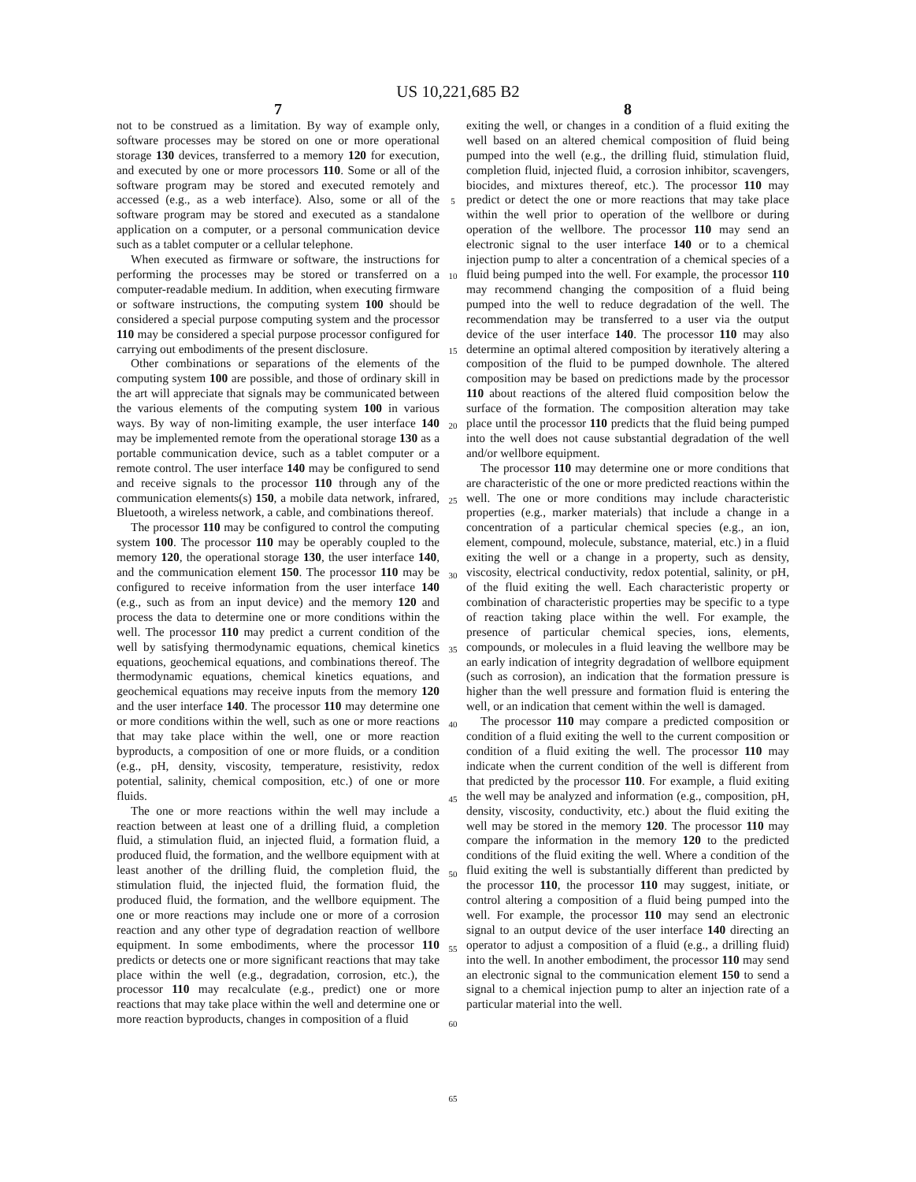US 10,221,685 B2
7
not to be construed as a limitation. By way of example only, software processes may be stored on one or more operational storage 130 devices, transferred to a memory 120 for execution, and executed by one or more processors 110. Some or all of the software program may be stored and executed remotely and accessed (e.g., as a web interface). Also, some or all of the software program may be stored and executed as a standalone application on a computer, or a personal communication device such as a tablet computer or a cellular telephone.
When executed as firmware or software, the instructions for performing the processes may be stored or transferred on a computer-readable medium. In addition, when executing firmware or software instructions, the computing system 100 should be considered a special purpose computing system and the processor 110 may be considered a special purpose processor configured for carrying out embodiments of the present disclosure.
Other combinations or separations of the elements of the computing system 100 are possible, and those of ordinary skill in the art will appreciate that signals may be communicated between the various elements of the computing system 100 in various ways. By way of non-limiting example, the user interface 140 may be implemented remote from the operational storage 130 as a portable communication device, such as a tablet computer or a remote control. The user interface 140 may be configured to send and receive signals to the processor 110 through any of the communication elements(s) 150, a mobile data network, infrared, Bluetooth, a wireless network, a cable, and combinations thereof.
The processor 110 may be configured to control the computing system 100. The processor 110 may be operably coupled to the memory 120, the operational storage 130, the user interface 140, and the communication element 150. The processor 110 may be configured to receive information from the user interface 140 (e.g., such as from an input device) and the memory 120 and process the data to determine one or more conditions within the well. The processor 110 may predict a current condition of the well by satisfying thermodynamic equations, chemical kinetics equations, geochemical equations, and combinations thereof. The thermodynamic equations, chemical kinetics equations, and geochemical equations may receive inputs from the memory 120 and the user interface 140. The processor 110 may determine one or more conditions within the well, such as one or more reactions that may take place within the well, one or more reaction byproducts, a composition of one or more fluids, or a condition (e.g., pH, density, viscosity, temperature, resistivity, redox potential, salinity, chemical composition, etc.) of one or more fluids.
The one or more reactions within the well may include a reaction between at least one of a drilling fluid, a completion fluid, a stimulation fluid, an injected fluid, a formation fluid, a produced fluid, the formation, and the wellbore equipment with at least another of the drilling fluid, the completion fluid, the stimulation fluid, the injected fluid, the formation fluid, the produced fluid, the formation, and the wellbore equipment. The one or more reactions may include one or more of a corrosion reaction and any other type of degradation reaction of wellbore equipment. In some embodiments, where the processor 110 predicts or detects one or more significant reactions that may take place within the well (e.g., degradation, corrosion, etc.), the processor 110 may recalculate (e.g., predict) one or more reactions that may take place within the well and determine one or more reaction byproducts, changes in composition of a fluid
5
10
15
20
25
30
35
40
45
50
55
60
65
8
exiting the well, or changes in a condition of a fluid exiting the well based on an altered chemical composition of fluid being pumped into the well (e.g., the drilling fluid, stimulation fluid, completion fluid, injected fluid, a corrosion inhibitor, scavengers, biocides, and mixtures thereof, etc.). The processor 110 may predict or detect the one or more reactions that may take place within the well prior to operation of the wellbore or during operation of the wellbore. The processor 110 may send an electronic signal to the user interface 140 or to a chemical injection pump to alter a concentration of a chemical species of a fluid being pumped into the well. For example, the processor 110 may recommend changing the composition of a fluid being pumped into the well to reduce degradation of the well. The recommendation may be transferred to a user via the output device of the user interface 140. The processor 110 may also determine an optimal altered composition by iteratively altering a composition of the fluid to be pumped downhole. The altered composition may be based on predictions made by the processor 110 about reactions of the altered fluid composition below the surface of the formation. The composition alteration may take place until the processor 110 predicts that the fluid being pumped into the well does not cause substantial degradation of the well and/or wellbore equipment.
The processor 110 may determine one or more conditions that are characteristic of the one or more predicted reactions within the well. The one or more conditions may include characteristic properties (e.g., marker materials) that include a change in a concentration of a particular chemical species (e.g., an ion, element, compound, molecule, substance, material, etc.) in a fluid exiting the well or a change in a property, such as density, viscosity, electrical conductivity, redox potential, salinity, or pH, of the fluid exiting the well. Each characteristic property or combination of characteristic properties may be specific to a type of reaction taking place within the well. For example, the presence of particular chemical species, ions, elements, compounds, or molecules in a fluid leaving the wellbore may be an early indication of integrity degradation of wellbore equipment (such as corrosion), an indication that the formation pressure is higher than the well pressure and formation fluid is entering the well, or an indication that cement within the well is damaged.
The processor 110 may compare a predicted composition or condition of a fluid exiting the well to the current composition or condition of a fluid exiting the well. The processor 110 may indicate when the current condition of the well is different from that predicted by the processor 110. For example, a fluid exiting the well may be analyzed and information (e.g., composition, pH, density, viscosity, conductivity, etc.) about the fluid exiting the well may be stored in the memory 120. The processor 110 may compare the information in the memory 120 to the predicted conditions of the fluid exiting the well. Where a condition of the fluid exiting the well is substantially different than predicted by the processor 110, the processor 110 may suggest, initiate, or control altering a composition of a fluid being pumped into the well. For example, the processor 110 may send an electronic signal to an output device of the user interface 140 directing an operator to adjust a composition of a fluid (e.g., a drilling fluid) into the well. In another embodiment, the processor 110 may send an electronic signal to the communication element 150 to send a signal to a chemical injection pump to alter an injection rate of a particular material into the well.